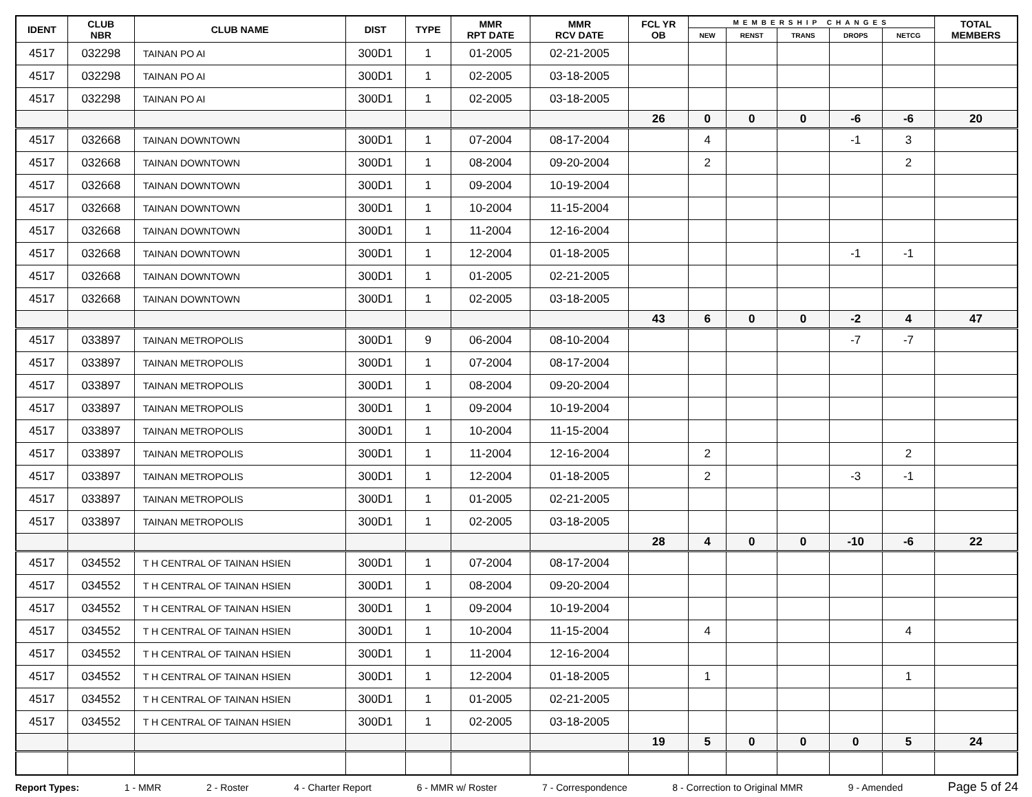| IDENT | CLUB NBR | CLUB NAME | DIST | TYPE | MMR RPT DATE | MMR RCV DATE | FCL YR OB | MEMBERSHIP CHANGES | | | | | TOTAL MEMBERS |
| --- | --- | --- | --- | --- | --- | --- | --- | --- | --- | --- | --- | --- | --- |
| | | | | | | | | NEW | RENST | TRANS | DROPS | NETCG | |
| 4517 | 032298 | TAINAN PO AI | 300D1 | 1 | 01-2005 | 02-21-2005 | | | | | | | |
| 4517 | 032298 | TAINAN PO AI | 300D1 | 1 | 02-2005 | 03-18-2005 | | | | | | | |
| 4517 | 032298 | TAINAN PO AI | 300D1 | 1 | 02-2005 | 03-18-2005 | | | | | | | |
| | | | | | | | 26 | 0 | 0 | 0 | -6 | -6 | 20 |
| 4517 | 032668 | TAINAN DOWNTOWN | 300D1 | 1 | 07-2004 | 08-17-2004 | | 4 | | | -1 | 3 | |
| 4517 | 032668 | TAINAN DOWNTOWN | 300D1 | 1 | 08-2004 | 09-20-2004 | | 2 | | | | 2 | |
| 4517 | 032668 | TAINAN DOWNTOWN | 300D1 | 1 | 09-2004 | 10-19-2004 | | | | | | | |
| 4517 | 032668 | TAINAN DOWNTOWN | 300D1 | 1 | 10-2004 | 11-15-2004 | | | | | | | |
| 4517 | 032668 | TAINAN DOWNTOWN | 300D1 | 1 | 11-2004 | 12-16-2004 | | | | | | | |
| 4517 | 032668 | TAINAN DOWNTOWN | 300D1 | 1 | 12-2004 | 01-18-2005 | | | | | -1 | -1 | |
| 4517 | 032668 | TAINAN DOWNTOWN | 300D1 | 1 | 01-2005 | 02-21-2005 | | | | | | | |
| 4517 | 032668 | TAINAN DOWNTOWN | 300D1 | 1 | 02-2005 | 03-18-2005 | | | | | | | |
| | | | | | | | 43 | 6 | 0 | 0 | -2 | 4 | 47 |
| 4517 | 033897 | TAINAN METROPOLIS | 300D1 | 9 | 06-2004 | 08-10-2004 | | | | | -7 | -7 | |
| 4517 | 033897 | TAINAN METROPOLIS | 300D1 | 1 | 07-2004 | 08-17-2004 | | | | | | | |
| 4517 | 033897 | TAINAN METROPOLIS | 300D1 | 1 | 08-2004 | 09-20-2004 | | | | | | | |
| 4517 | 033897 | TAINAN METROPOLIS | 300D1 | 1 | 09-2004 | 10-19-2004 | | | | | | | |
| 4517 | 033897 | TAINAN METROPOLIS | 300D1 | 1 | 10-2004 | 11-15-2004 | | | | | | | |
| 4517 | 033897 | TAINAN METROPOLIS | 300D1 | 1 | 11-2004 | 12-16-2004 | | 2 | | | | 2 | |
| 4517 | 033897 | TAINAN METROPOLIS | 300D1 | 1 | 12-2004 | 01-18-2005 | | 2 | | | -3 | -1 | |
| 4517 | 033897 | TAINAN METROPOLIS | 300D1 | 1 | 01-2005 | 02-21-2005 | | | | | | | |
| 4517 | 033897 | TAINAN METROPOLIS | 300D1 | 1 | 02-2005 | 03-18-2005 | | | | | | | |
| | | | | | | | 28 | 4 | 0 | 0 | -10 | -6 | 22 |
| 4517 | 034552 | T H CENTRAL OF TAINAN HSIEN | 300D1 | 1 | 07-2004 | 08-17-2004 | | | | | | | |
| 4517 | 034552 | T H CENTRAL OF TAINAN HSIEN | 300D1 | 1 | 08-2004 | 09-20-2004 | | | | | | | |
| 4517 | 034552 | T H CENTRAL OF TAINAN HSIEN | 300D1 | 1 | 09-2004 | 10-19-2004 | | | | | | | |
| 4517 | 034552 | T H CENTRAL OF TAINAN HSIEN | 300D1 | 1 | 10-2004 | 11-15-2004 | | 4 | | | | 4 | |
| 4517 | 034552 | T H CENTRAL OF TAINAN HSIEN | 300D1 | 1 | 11-2004 | 12-16-2004 | | | | | | | |
| 4517 | 034552 | T H CENTRAL OF TAINAN HSIEN | 300D1 | 1 | 12-2004 | 01-18-2005 | | 1 | | | | 1 | |
| 4517 | 034552 | T H CENTRAL OF TAINAN HSIEN | 300D1 | 1 | 01-2005 | 02-21-2005 | | | | | | | |
| 4517 | 034552 | T H CENTRAL OF TAINAN HSIEN | 300D1 | 1 | 02-2005 | 03-18-2005 | | | | | | | |
| | | | | | | | 19 | 5 | 0 | 0 | 0 | 5 | 24 |
Report Types: 1 - MMR 2 - Roster 4 - Charter Report 6 - MMR w/ Roster 7 - Correspondence 8 - Correction to Original MMR 9 - Amended Page 5 of 24